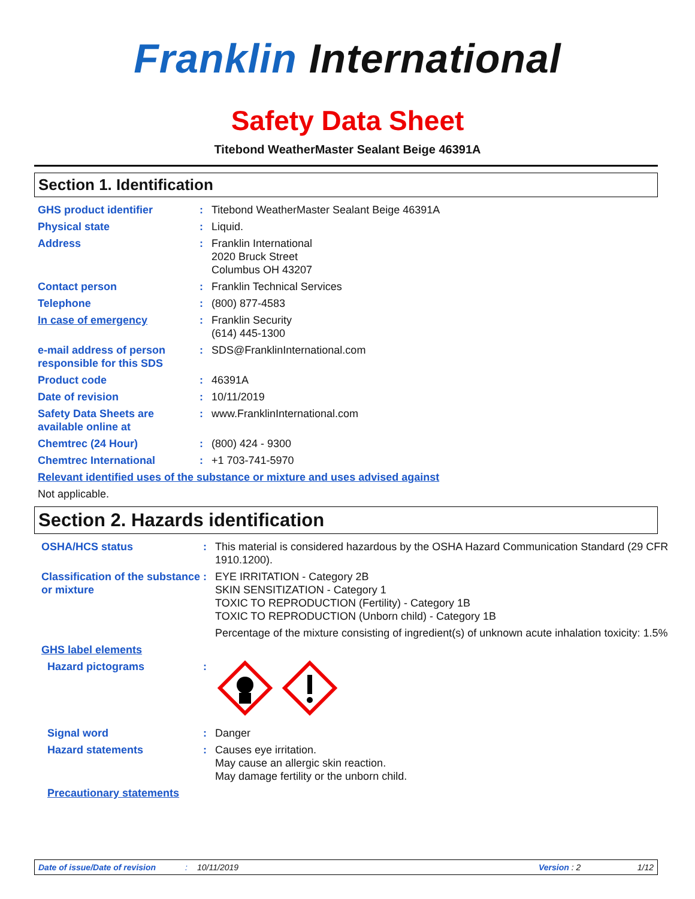Franklin International
Safety Data Sheet
Titebond WeatherMaster Sealant Beige 46391A
Section 1. Identification
GHS product identifier : Titebond WeatherMaster Sealant Beige 46391A
Physical state : Liquid.
Address : Franklin International
2020 Bruck Street
Columbus OH 43207
Contact person : Franklin Technical Services
Telephone : (800) 877-4583
In case of emergency : Franklin Security
(614) 445-1300
e-mail address of person responsible for this SDS
: SDS@FranklinInternational.com
Product code : 46391A
Date of revision : 10/11/2019
Safety Data Sheets are available online at
: www.FranklinInternational.com
Chemtrec (24 Hour) : (800) 424 - 9300
Chemtrec International : +1 703-741-5970
Relevant identified uses of the substance or mixture and uses advised against
Not applicable.
Section 2. Hazards identification
OSHA/HCS status : This material is considered hazardous by the OSHA Hazard Communication Standard (29 CFR 1910.1200).
Classification of the substance or mixture
: EYE IRRITATION - Category 2B
SKIN SENSITIZATION - Category 1
TOXIC TO REPRODUCTION (Fertility) - Category 1B
TOXIC TO REPRODUCTION (Unborn child) - Category 1B
Percentage of the mixture consisting of ingredient(s) of unknown acute inhalation toxicity: 1.5%
GHS label elements
Hazard pictograms :
Signal word : Danger
Hazard statements : Causes eye irritation.
May cause an allergic skin reaction.
May damage fertility or the unborn child.
Precautionary statements
Date of issue/Date of revision: 10/11/2019 Version : 2 1/12